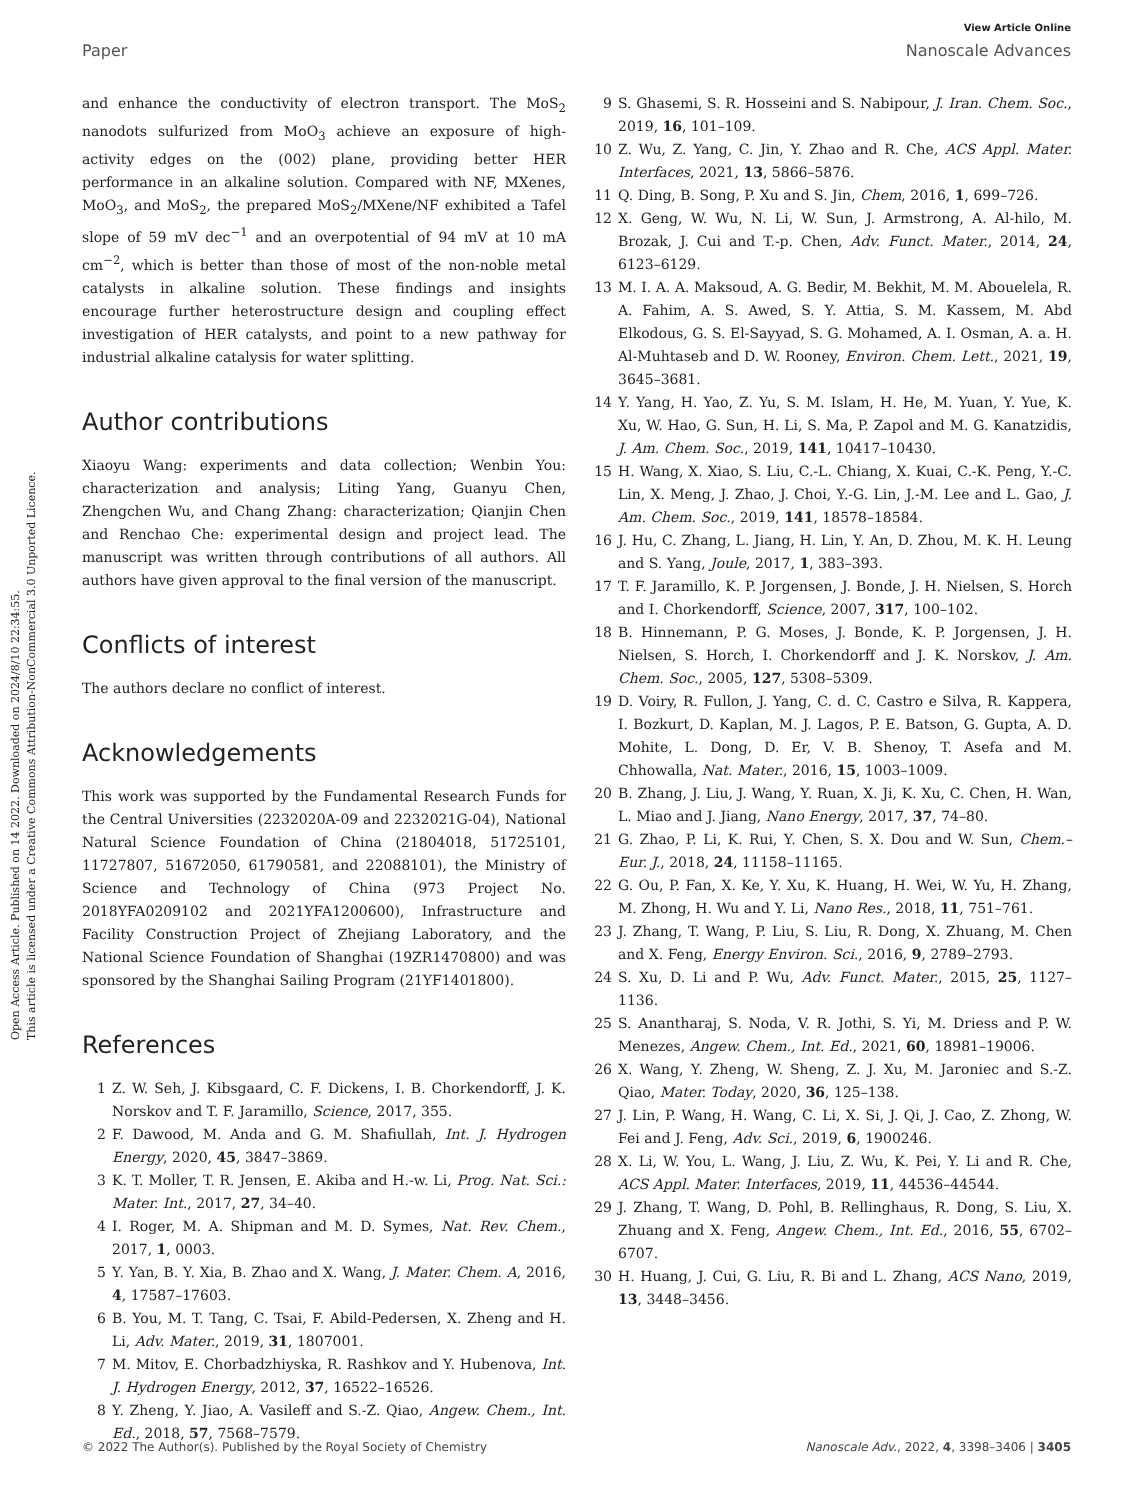View Article Online
Paper Nanoscale Advances
Open Access Article. Published on 14 2022. Downloaded on 2024/8/10 22:34:55.
This article is licensed under a Creative Commons Attribution-NonCommercial 3.0 Unported Licence.
and enhance the conductivity of electron transport. The MoS<sub>2</sub> nanodots sulfurized from MoO<sub>3</sub> achieve an exposure of high-activity edges on the (002) plane, providing better HER performance in an alkaline solution. Compared with NF, MXenes, MoO<sub>3</sub>, and MoS<sub>2</sub>, the prepared MoS<sub>2</sub>/MXene/NF exhibited a Tafel slope of 59 mV dec<sup>−1</sup> and an overpotential of 94 mV at 10 mA cm<sup>−2</sup>, which is better than those of most of the non-noble metal catalysts in alkaline solution. These findings and insights encourage further heterostructure design and coupling effect investigation of HER catalysts, and point to a new pathway for industrial alkaline catalysis for water splitting.
Author contributions
Xiaoyu Wang: experiments and data collection; Wenbin You: characterization and analysis; Liting Yang, Guanyu Chen, Zhengchen Wu, and Chang Zhang: characterization; Qianjin Chen and Renchao Che: experimental design and project lead. The manuscript was written through contributions of all authors. All authors have given approval to the final version of the manuscript.
Conflicts of interest
The authors declare no conflict of interest.
Acknowledgements
This work was supported by the Fundamental Research Funds for the Central Universities (2232020A-09 and 2232021G-04), National Natural Science Foundation of China (21804018, 51725101, 11727807, 51672050, 61790581, and 22088101), the Ministry of Science and Technology of China (973 Project No. 2018YFA0209102 and 2021YFA1200600), Infrastructure and Facility Construction Project of Zhejiang Laboratory, and the National Science Foundation of Shanghai (19ZR1470800) and was sponsored by the Shanghai Sailing Program (21YF1401800).
References
1 Z. W. Seh, J. Kibsgaard, C. F. Dickens, I. B. Chorkendorff, J. K. Norskov and T. F. Jaramillo, Science, 2017, 355.
2 F. Dawood, M. Anda and G. M. Shafiullah, Int. J. Hydrogen Energy, 2020, 45, 3847–3869.
3 K. T. Moller, T. R. Jensen, E. Akiba and H.-w. Li, Prog. Nat. Sci.: Mater. Int., 2017, 27, 34–40.
4 I. Roger, M. A. Shipman and M. D. Symes, Nat. Rev. Chem., 2017, 1, 0003.
5 Y. Yan, B. Y. Xia, B. Zhao and X. Wang, J. Mater. Chem. A, 2016, 4, 17587–17603.
6 B. You, M. T. Tang, C. Tsai, F. Abild-Pedersen, X. Zheng and H. Li, Adv. Mater., 2019, 31, 1807001.
7 M. Mitov, E. Chorbadzhiyska, R. Rashkov and Y. Hubenova, Int. J. Hydrogen Energy, 2012, 37, 16522–16526.
8 Y. Zheng, Y. Jiao, A. Vasileff and S.-Z. Qiao, Angew. Chem., Int. Ed., 2018, 57, 7568–7579.
9 S. Ghasemi, S. R. Hosseini and S. Nabipour, J. Iran. Chem. Soc., 2019, 16, 101–109.
10 Z. Wu, Z. Yang, C. Jin, Y. Zhao and R. Che, ACS Appl. Mater. Interfaces, 2021, 13, 5866–5876.
11 Q. Ding, B. Song, P. Xu and S. Jin, Chem, 2016, 1, 699–726.
12 X. Geng, W. Wu, N. Li, W. Sun, J. Armstrong, A. Al-hilo, M. Brozak, J. Cui and T.-p. Chen, Adv. Funct. Mater., 2014, 24, 6123–6129.
13 M. I. A. A. Maksoud, A. G. Bedir, M. Bekhit, M. M. Abouelela, R. A. Fahim, A. S. Awed, S. Y. Attia, S. M. Kassem, M. Abd Elkodous, G. S. El-Sayyad, S. G. Mohamed, A. I. Osman, A. a. H. Al-Muhtaseb and D. W. Rooney, Environ. Chem. Lett., 2021, 19, 3645–3681.
14 Y. Yang, H. Yao, Z. Yu, S. M. Islam, H. He, M. Yuan, Y. Yue, K. Xu, W. Hao, G. Sun, H. Li, S. Ma, P. Zapol and M. G. Kanatzidis, J. Am. Chem. Soc., 2019, 141, 10417–10430.
15 H. Wang, X. Xiao, S. Liu, C.-L. Chiang, X. Kuai, C.-K. Peng, Y.-C. Lin, X. Meng, J. Zhao, J. Choi, Y.-G. Lin, J.-M. Lee and L. Gao, J. Am. Chem. Soc., 2019, 141, 18578–18584.
16 J. Hu, C. Zhang, L. Jiang, H. Lin, Y. An, D. Zhou, M. K. H. Leung and S. Yang, Joule, 2017, 1, 383–393.
17 T. F. Jaramillo, K. P. Jorgensen, J. Bonde, J. H. Nielsen, S. Horch and I. Chorkendorff, Science, 2007, 317, 100–102.
18 B. Hinnemann, P. G. Moses, J. Bonde, K. P. Jorgensen, J. H. Nielsen, S. Horch, I. Chorkendorff and J. K. Norskov, J. Am. Chem. Soc., 2005, 127, 5308–5309.
19 D. Voiry, R. Fullon, J. Yang, C. d. C. Castro e Silva, R. Kappera, I. Bozkurt, D. Kaplan, M. J. Lagos, P. E. Batson, G. Gupta, A. D. Mohite, L. Dong, D. Er, V. B. Shenoy, T. Asefa and M. Chhowalla, Nat. Mater., 2016, 15, 1003–1009.
20 B. Zhang, J. Liu, J. Wang, Y. Ruan, X. Ji, K. Xu, C. Chen, H. Wan, L. Miao and J. Jiang, Nano Energy, 2017, 37, 74–80.
21 G. Zhao, P. Li, K. Rui, Y. Chen, S. X. Dou and W. Sun, Chem.–Eur. J., 2018, 24, 11158–11165.
22 G. Ou, P. Fan, X. Ke, Y. Xu, K. Huang, H. Wei, W. Yu, H. Zhang, M. Zhong, H. Wu and Y. Li, Nano Res., 2018, 11, 751–761.
23 J. Zhang, T. Wang, P. Liu, S. Liu, R. Dong, X. Zhuang, M. Chen and X. Feng, Energy Environ. Sci., 2016, 9, 2789–2793.
24 S. Xu, D. Li and P. Wu, Adv. Funct. Mater., 2015, 25, 1127–1136.
25 S. Anantharaj, S. Noda, V. R. Jothi, S. Yi, M. Driess and P. W. Menezes, Angew. Chem., Int. Ed., 2021, 60, 18981–19006.
26 X. Wang, Y. Zheng, W. Sheng, Z. J. Xu, M. Jaroniec and S.-Z. Qiao, Mater. Today, 2020, 36, 125–138.
27 J. Lin, P. Wang, H. Wang, C. Li, X. Si, J. Qi, J. Cao, Z. Zhong, W. Fei and J. Feng, Adv. Sci., 2019, 6, 1900246.
28 X. Li, W. You, L. Wang, J. Liu, Z. Wu, K. Pei, Y. Li and R. Che, ACS Appl. Mater. Interfaces, 2019, 11, 44536–44544.
29 J. Zhang, T. Wang, D. Pohl, B. Rellinghaus, R. Dong, S. Liu, X. Zhuang and X. Feng, Angew. Chem., Int. Ed., 2016, 55, 6702–6707.
30 H. Huang, J. Cui, G. Liu, R. Bi and L. Zhang, ACS Nano, 2019, 13, 3448–3456.
© 2022 The Author(s). Published by the Royal Society of Chemistry Nanoscale Adv., 2022, 4, 3398–3406 | 3405